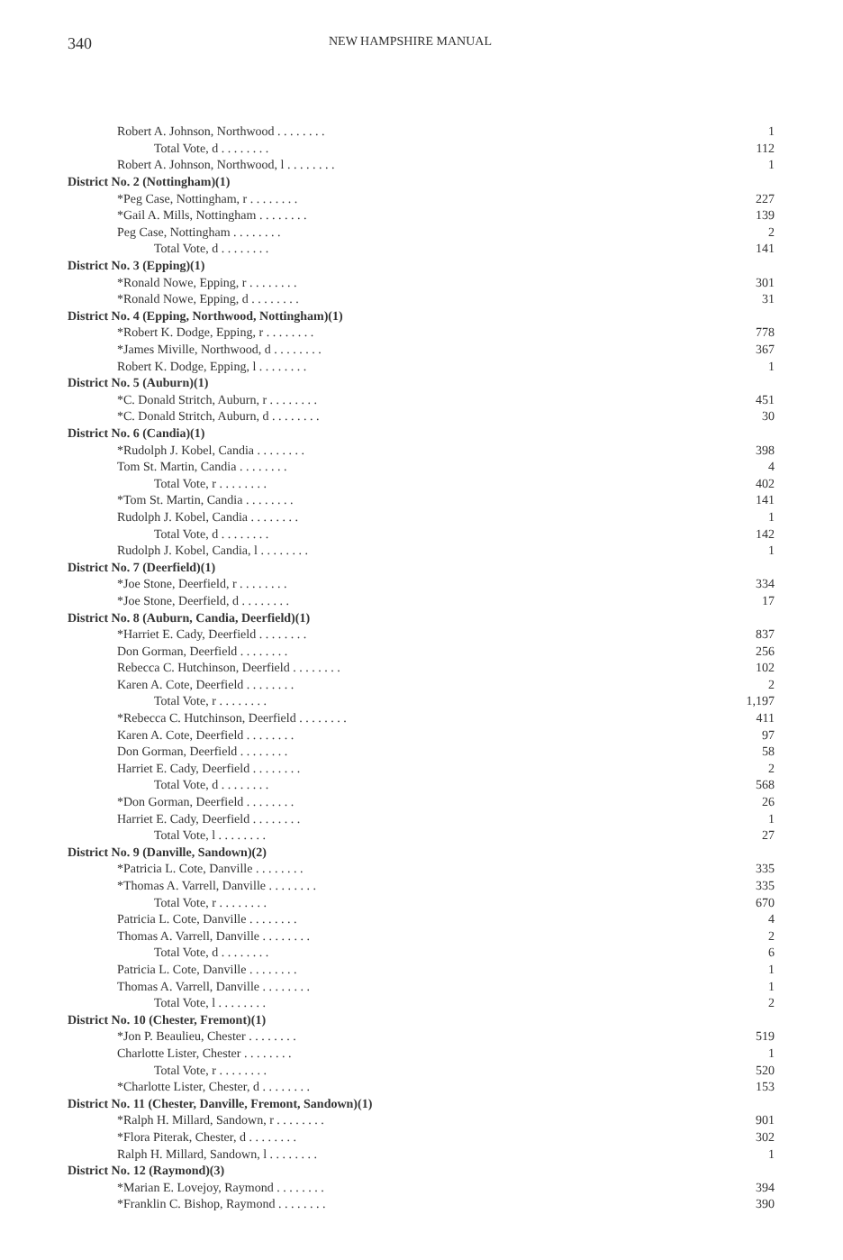340 NEW HAMPSHIRE MANUAL
| Robert A. Johnson, Northwood . . . . . . . . | 1 |
| Total Vote, d . . . . . . . . | 112 |
| Robert A. Johnson, Northwood, l . . . . . . . . | 1 |
| District No. 2 (Nottingham)(1) | |
| *Peg Case, Nottingham, r . . . . . . . . | 227 |
| *Gail A. Mills, Nottingham . . . . . . . . | 139 |
| Peg Case, Nottingham . . . . . . . . | 2 |
| Total Vote, d . . . . . . . . | 141 |
| District No. 3 (Epping)(1) | |
| *Ronald Nowe, Epping, r . . . . . . . . | 301 |
| *Ronald Nowe, Epping, d . . . . . . . . | 31 |
| District No. 4 (Epping, Northwood, Nottingham)(1) | |
| *Robert K. Dodge, Epping, r . . . . . . . . | 778 |
| *James Miville, Northwood, d . . . . . . . . | 367 |
| Robert K. Dodge, Epping, l . . . . . . . . | 1 |
| District No. 5 (Auburn)(1) | |
| *C. Donald Stritch, Auburn, r . . . . . . . . | 451 |
| *C. Donald Stritch, Auburn, d . . . . . . . . | 30 |
| District No. 6 (Candia)(1) | |
| *Rudolph J. Kobel, Candia . . . . . . . . | 398 |
| Tom St. Martin, Candia . . . . . . . . | 4 |
| Total Vote, r . . . . . . . . | 402 |
| *Tom St. Martin, Candia . . . . . . . . | 141 |
| Rudolph J. Kobel, Candia . . . . . . . . | 1 |
| Total Vote, d . . . . . . . . | 142 |
| Rudolph J. Kobel, Candia, l . . . . . . . . | 1 |
| District No. 7 (Deerfield)(1) | |
| *Joe Stone, Deerfield, r . . . . . . . . | 334 |
| *Joe Stone, Deerfield, d . . . . . . . . | 17 |
| District No. 8 (Auburn, Candia, Deerfield)(1) | |
| *Harriet E. Cady, Deerfield . . . . . . . . | 837 |
| Don Gorman, Deerfield . . . . . . . . | 256 |
| Rebecca C. Hutchinson, Deerfield . . . . . . . . | 102 |
| Karen A. Cote, Deerfield . . . . . . . . | 2 |
| Total Vote, r . . . . . . . . | 1,197 |
| *Rebecca C. Hutchinson, Deerfield . . . . . . . . | 411 |
| Karen A. Cote, Deerfield . . . . . . . . | 97 |
| Don Gorman, Deerfield . . . . . . . . | 58 |
| Harriet E. Cady, Deerfield . . . . . . . . | 2 |
| Total Vote, d . . . . . . . . | 568 |
| *Don Gorman, Deerfield . . . . . . . . | 26 |
| Harriet E. Cady, Deerfield . . . . . . . . | 1 |
| Total Vote, l . . . . . . . . | 27 |
| District No. 9 (Danville, Sandown)(2) | |
| *Patricia L. Cote, Danville . . . . . . . . | 335 |
| *Thomas A. Varrell, Danville . . . . . . . . | 335 |
| Total Vote, r . . . . . . . . | 670 |
| Patricia L. Cote, Danville . . . . . . . . | 4 |
| Thomas A. Varrell, Danville . . . . . . . . | 2 |
| Total Vote, d . . . . . . . . | 6 |
| Patricia L. Cote, Danville . . . . . . . . | 1 |
| Thomas A. Varrell, Danville . . . . . . . . | 1 |
| Total Vote, l . . . . . . . . | 2 |
| District No. 10 (Chester, Fremont)(1) | |
| *Jon P. Beaulieu, Chester . . . . . . . . | 519 |
| Charlotte Lister, Chester . . . . . . . . | 1 |
| Total Vote, r . . . . . . . . | 520 |
| *Charlotte Lister, Chester, d . . . . . . . . | 153 |
| District No. 11 (Chester, Danville, Fremont, Sandown)(1) | |
| *Ralph H. Millard, Sandown, r . . . . . . . . | 901 |
| *Flora Piterak, Chester, d . . . . . . . . | 302 |
| Ralph H. Millard, Sandown, l . . . . . . . . | 1 |
| District No. 12 (Raymond)(3) | |
| *Marian E. Lovejoy, Raymond . . . . . . . . | 394 |
| *Franklin C. Bishop, Raymond . . . . . . . . | 390 |